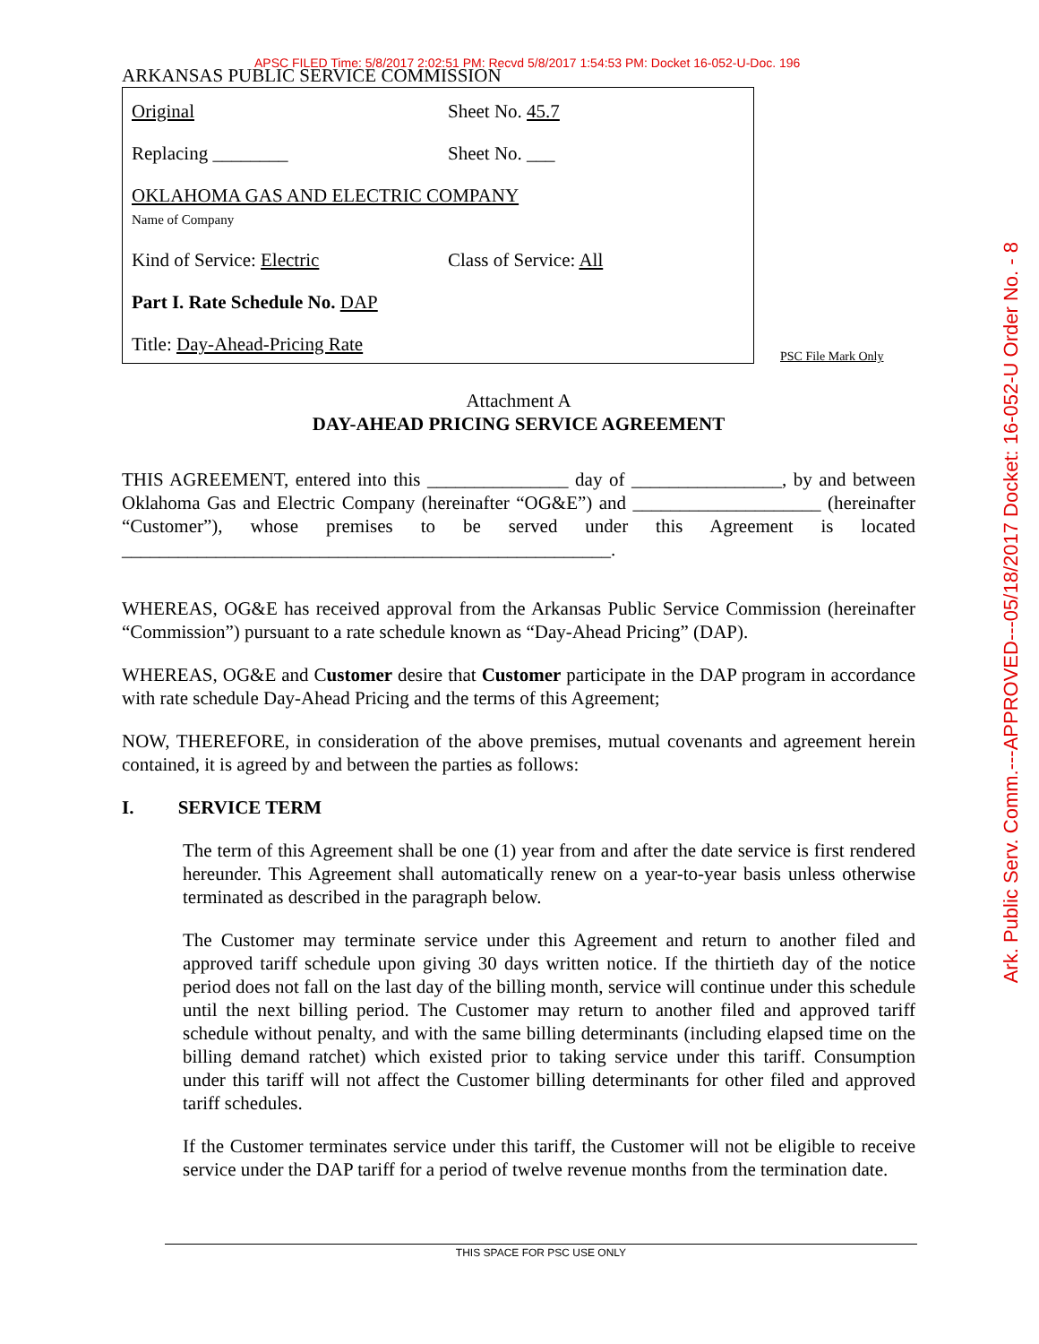APSC FILED Time: 5/8/2017 2:02:51 PM: Recvd 5/8/2017 1:54:53 PM: Docket 16-052-U-Doc. 196
ARKANSAS PUBLIC SERVICE COMMISSION
Original Sheet No. 45.7
Replacing ________ Sheet No. ___
OKLAHOMA GAS AND ELECTRIC COMPANY
Name of Company
Kind of Service: Electric Class of Service: All
Part I. Rate Schedule No. DAP
Title: Day-Ahead-Pricing Rate
PSC File Mark Only
Attachment A
DAY-AHEAD PRICING SERVICE AGREEMENT
THIS AGREEMENT, entered into this _______________ day of ________________, by and between Oklahoma Gas and Electric Company (hereinafter “OG&E”) and ____________________ (hereinafter “Customer”), whose premises to be served under this Agreement is located ____________________________________________________.
WHEREAS, OG&E has received approval from the Arkansas Public Service Commission (hereinafter “Commission”) pursuant to a rate schedule known as “Day-Ahead Pricing” (DAP).
WHEREAS, OG&E and Customer desire that Customer participate in the DAP program in accordance with rate schedule Day-Ahead Pricing and the terms of this Agreement;
NOW, THEREFORE, in consideration of the above premises, mutual covenants and agreement herein contained, it is agreed by and between the parties as follows:
I. SERVICE TERM
The term of this Agreement shall be one (1) year from and after the date service is first rendered hereunder. This Agreement shall automatically renew on a year-to-year basis unless otherwise terminated as described in the paragraph below.
The Customer may terminate service under this Agreement and return to another filed and approved tariff schedule upon giving 30 days written notice. If the thirtieth day of the notice period does not fall on the last day of the billing month, service will continue under this schedule until the next billing period. The Customer may return to another filed and approved tariff schedule without penalty, and with the same billing determinants (including elapsed time on the billing demand ratchet) which existed prior to taking service under this tariff. Consumption under this tariff will not affect the Customer billing determinants for other filed and approved tariff schedules.
If the Customer terminates service under this tariff, the Customer will not be eligible to receive service under the DAP tariff for a period of twelve revenue months from the termination date.
Ark. Public Serv. Comm.---APPROVED---05/18/2017 Docket: 16-052-U Order No. - 8
THIS SPACE FOR PSC USE ONLY